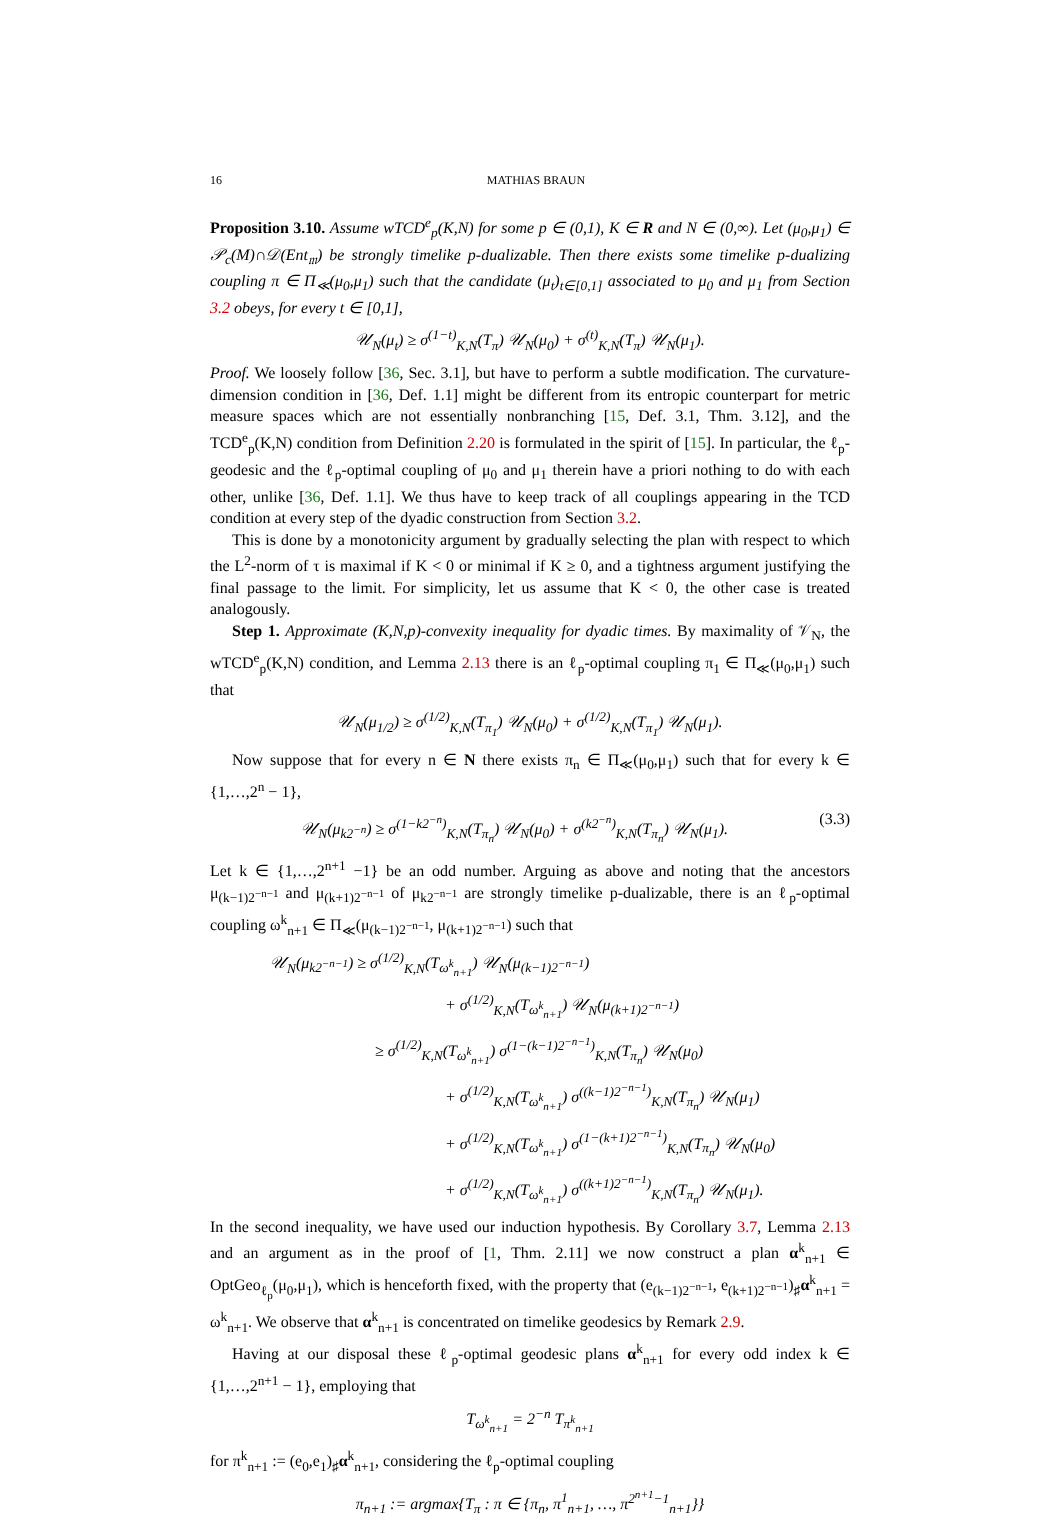16 MATHIAS BRAUN
Proposition 3.10. Assume wTCD<sup>e</sup><sub>p</sub>(K,N) for some p ∈ (0,1), K ∈ R and N ∈ (0,∞). Let (μ<sub>0</sub>,μ<sub>1</sub>) ∈ 𝒫<sub>c</sub>(M)∩𝒟(Ent<sub>𝔪</sub>) be strongly timelike p-dualizable. Then there exists some timelike p-dualizing coupling π ∈ Π<sub>≪</sub>(μ<sub>0</sub>,μ<sub>1</sub>) such that the candidate (μ<sub>t</sub>)<sub>t∈[0,1]</sub> associated to μ<sub>0</sub> and μ<sub>1</sub> from Section 3.2 obeys, for every t ∈ [0,1],
𝒰<sub>N</sub>(μ<sub>t</sub>) ≥ σ<sup>(1−t)</sup><sub>K,N</sub>(T<sub>π</sub>) 𝒰<sub>N</sub>(μ<sub>0</sub>) + σ<sup>(t)</sup><sub>K,N</sub>(T<sub>π</sub>) 𝒰<sub>N</sub>(μ<sub>1</sub>).
Proof. We loosely follow [36, Sec. 3.1], but have to perform a subtle modification. The curvature-dimension condition in [36, Def. 1.1] might be different from its entropic counterpart for metric measure spaces which are not essentially nonbranching [15, Def. 3.1, Thm. 3.12], and the TCD<sup>e</sup><sub>p</sub>(K,N) condition from Definition 2.20 is formulated in the spirit of [15]. In particular, the ℓ<sub>p</sub>-geodesic and the ℓ<sub>p</sub>-optimal coupling of μ<sub>0</sub> and μ<sub>1</sub> therein have a priori nothing to do with each other, unlike [36, Def. 1.1]. We thus have to keep track of all couplings appearing in the TCD condition at every step of the dyadic construction from Section 3.2.
This is done by a monotonicity argument by gradually selecting the plan with respect to which the L<sup>2</sup>-norm of τ is maximal if K < 0 or minimal if K ≥ 0, and a tightness argument justifying the final passage to the limit. For simplicity, let us assume that K < 0, the other case is treated analogously.
Step 1. Approximate (K,N,p)-convexity inequality for dyadic times. By maximality of 𝒱<sub>N</sub>, the wTCD<sup>e</sup><sub>p</sub>(K,N) condition, and Lemma 2.13 there is an ℓ<sub>p</sub>-optimal coupling π<sub>1</sub> ∈ Π<sub>≪</sub>(μ<sub>0</sub>,μ<sub>1</sub>) such that
𝒰<sub>N</sub>(μ<sub>1/2</sub>) ≥ σ<sup>(1/2)</sup><sub>K,N</sub>(T<sub>π<sub>1</sub></sub>) 𝒰<sub>N</sub>(μ<sub>0</sub>) + σ<sup>(1/2)</sup><sub>K,N</sub>(T<sub>π<sub>1</sub></sub>) 𝒰<sub>N</sub>(μ<sub>1</sub>).
Now suppose that for every n ∈ N there exists π<sub>n</sub> ∈ Π<sub>≪</sub>(μ<sub>0</sub>,μ<sub>1</sub>) such that for every k ∈ {1,…,2<sup>n</sup> − 1},
𝒰<sub>N</sub>(μ<sub>k2<sup>−n</sup></sub>) ≥ σ<sup>(1−k2<sup>−n</sup>)</sup><sub>K,N</sub>(T<sub>π<sub>n</sub></sub>) 𝒰<sub>N</sub>(μ<sub>0</sub>) + σ<sup>(k2<sup>−n</sup>)</sup><sub>K,N</sub>(T<sub>π<sub>n</sub></sub>) 𝒰<sub>N</sub>(μ<sub>1</sub>). (3.3)
Let k ∈ {1,…,2<sup>n+1</sup> −1} be an odd number. Arguing as above and noting that the ancestors μ<sub>(k−1)2<sup>−n−1</sup></sub> and μ<sub>(k+1)2<sup>−n−1</sup></sub> of μ<sub>k2<sup>−n−1</sup></sub> are strongly timelike p-dualizable, there is an ℓ<sub>p</sub>-optimal coupling ω<sup>k</sup><sub>n+1</sub> ∈ Π<sub>≪</sub>(μ<sub>(k−1)2<sup>−n−1</sup></sub>, μ<sub>(k+1)2<sup>−n−1</sup></sub>) such that
𝒰<sub>N</sub>(μ<sub>k2<sup>−n−1</sup></sub>) ≥ σ<sup>(1/2)</sup><sub>K,N</sub>(T<sub>ω<sup>k</sup><sub>n+1</sub></sub>) 𝒰<sub>N</sub>(μ<sub>(k−1)2<sup>−n−1</sup></sub>)
+ σ<sup>(1/2)</sup><sub>K,N</sub>(T<sub>ω<sup>k</sup><sub>n+1</sub></sub>) 𝒰<sub>N</sub>(μ<sub>(k+1)2<sup>−n−1</sup></sub>)
≥ σ<sup>(1/2)</sup><sub>K,N</sub>(T<sub>ω<sup>k</sup><sub>n+1</sub></sub>) σ<sup>(1−(k−1)2<sup>−n−1</sup>)</sup><sub>K,N</sub>(T<sub>π<sub>n</sub></sub>) 𝒰<sub>N</sub>(μ<sub>0</sub>)
+ σ<sup>(1/2)</sup><sub>K,N</sub>(T<sub>ω<sup>k</sup><sub>n+1</sub></sub>) σ<sup>((k−1)2<sup>−n−1</sup>)</sup><sub>K,N</sub>(T<sub>π<sub>n</sub></sub>) 𝒰<sub>N</sub>(μ<sub>1</sub>)
+ σ<sup>(1/2)</sup><sub>K,N</sub>(T<sub>ω<sup>k</sup><sub>n+1</sub></sub>) σ<sup>(1−(k+1)2<sup>−n−1</sup>)</sup><sub>K,N</sub>(T<sub>π<sub>n</sub></sub>) 𝒰<sub>N</sub>(μ<sub>0</sub>)
+ σ<sup>(1/2)</sup><sub>K,N</sub>(T<sub>ω<sup>k</sup><sub>n+1</sub></sub>) σ<sup>((k+1)2<sup>−n−1</sup>)</sup><sub>K,N</sub>(T<sub>π<sub>n</sub></sub>) 𝒰<sub>N</sub>(μ<sub>1</sub>).
In the second inequality, we have used our induction hypothesis. By Corollary 3.7, Lemma 2.13 and an argument as in the proof of [1, Thm. 2.11] we now construct a plan α<sup>k</sup><sub>n+1</sub> ∈ OptGeo<sub>ℓ<sub>p</sub></sub>(μ<sub>0</sub>,μ<sub>1</sub>), which is henceforth fixed, with the property that (e<sub>(k−1)2<sup>−n−1</sup></sub>, e<sub>(k+1)2<sup>−n−1</sup></sub>)<sub>♯</sub>α<sup>k</sup><sub>n+1</sub> = ω<sup>k</sup><sub>n+1</sub>. We observe that α<sup>k</sup><sub>n+1</sub> is concentrated on timelike geodesics by Remark 2.9.
Having at our disposal these ℓ<sub>p</sub>-optimal geodesic plans α<sup>k</sup><sub>n+1</sub> for every odd index k ∈ {1,…,2<sup>n+1</sup> − 1}, employing that
T<sub>ω<sup>k</sup><sub>n+1</sub></sub> = 2<sup>−n</sup> T<sub>π<sup>k</sup><sub>n+1</sub></sub>
for π<sup>k</sup><sub>n+1</sub> := (e<sub>0</sub>,e<sub>1</sub>)<sub>♯</sub>α<sup>k</sup><sub>n+1</sub>, considering the ℓ<sub>p</sub>-optimal coupling
π<sub>n+1</sub> := argmax{T<sub>π</sub> : π ∈ {π<sub>n</sub>, π<sup>1</sup><sub>n+1</sub>, …, π<sup>2<sup>n+1</sup>−1</sup><sub>n+1</sub>}}